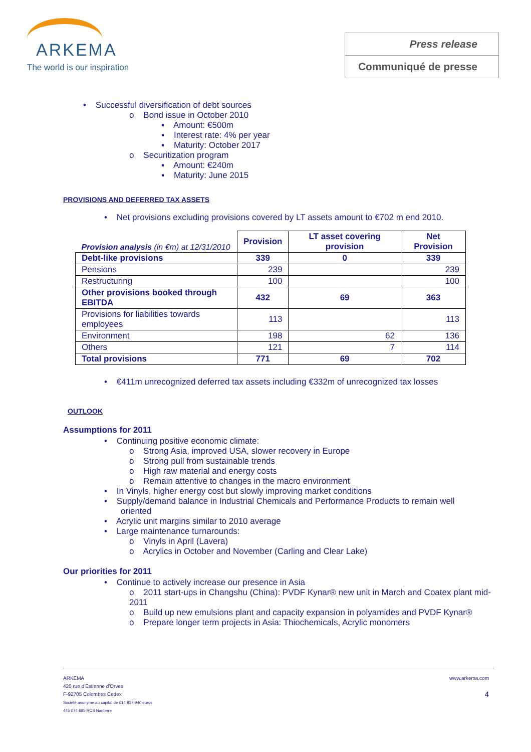ARKEMA
The world is our inspiration
Press release
Communiqué de presse
• Successful diversification of debt sources
o Bond issue in October 2010
▪ Amount: €500m
▪ Interest rate: 4% per year
▪ Maturity: October 2017
o Securitization program
▪ Amount: €240m
▪ Maturity: June 2015
PROVISIONS AND DEFERRED TAX ASSETS
• Net provisions excluding provisions covered by LT assets amount to €702 m end 2010.
| Provision analysis (in €m) at 12/31/2010 | Provision | LT asset covering provision | Net Provision |
| Debt-like provisions | 339 | 0 | 339 |
| Pensions | 239 | | 239 |
| Restructuring | 100 | | 100 |
| Other provisions booked through EBITDA | 432 | 69 | 363 |
| Provisions for liabilities towards employees | 113 | | 113 |
| Environment | 198 | 62 | 136 |
| Others | 121 | 7 | 114 |
| Total provisions | 771 | 69 | 702 |
• €411m unrecognized deferred tax assets including €332m of unrecognized tax losses
OUTLOOK
Assumptions for 2011
• Continuing positive economic climate:
o Strong Asia, improved USA, slower recovery in Europe
o Strong pull from sustainable trends
o High raw material and energy costs
o Remain attentive to changes in the macro environment
• In Vinyls, higher energy cost but slowly improving market conditions
• Supply/demand balance in Industrial Chemicals and Performance Products to remain well
oriented
• Acrylic unit margins similar to 2010 average
• Large maintenance turnarounds:
o Vinyls in April (Lavera)
o Acrylics in October and November (Carling and Clear Lake)
Our priorities for 2011
• Continue to actively increase our presence in Asia
o 2011 start-ups in Changshu (China): PVDF Kynar® new unit in March and Coatex plant mid-2011
o Build up new emulsions plant and capacity expansion in polyamides and PVDF Kynar®
o Prepare longer term projects in Asia: Thiochemicals, Acrylic monomers
www.arkema.com
4
ARKEMA
420 rue d'Estienne d'Orves
F-92705 Colombes Cedex
Société anonyme au capital de 614 937 940 euros
445 074 685 RCS Nanterre